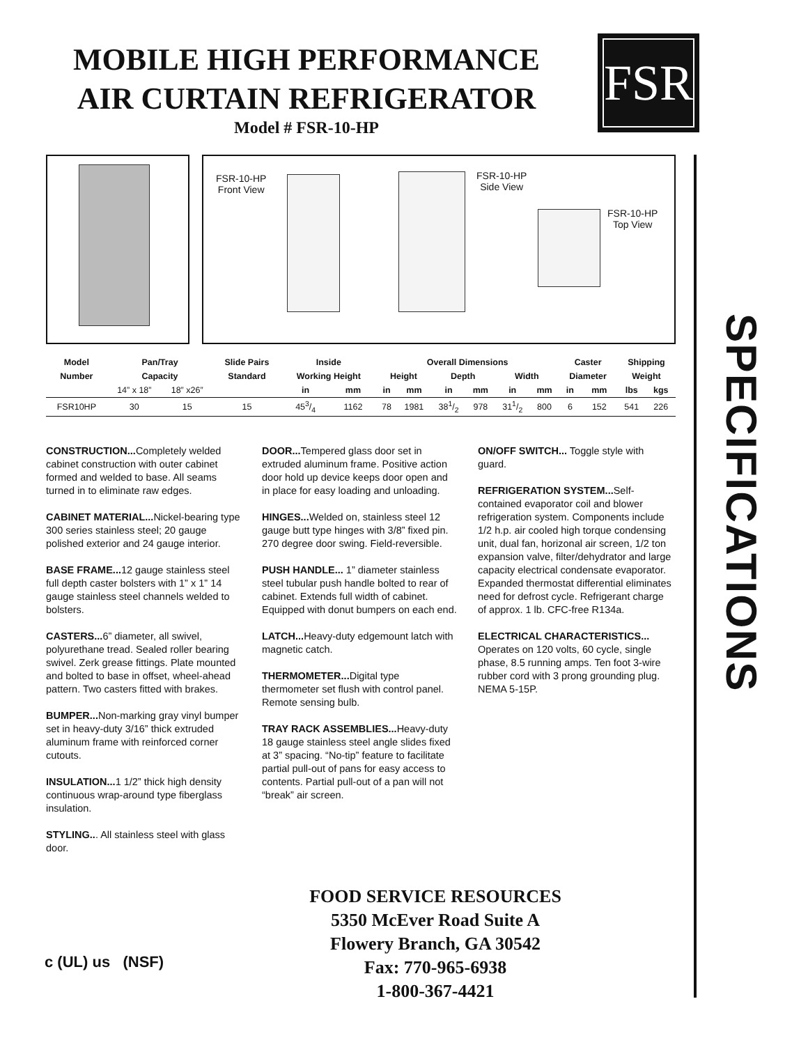MOBILE HIGH PERFORMANCE
AIR CURTAIN REFRIGERATOR
Model # FSR-10-HP
FSR
SPECIFICATIONS
FSR-10-HP
Front View
FSR-10-HP
Side View
FSR-10-HP
Top View
| Model | Pan/Tray | | Slide Pairs | Inside | | Overall Dimensions | | | | | | Caster | | Shipping | |
| --- | --- | --- | --- | --- | --- | --- | --- | --- | --- | --- | --- | --- | --- | --- | --- |
| Number | Capacity | | Standard | Working Height | | Height | | Depth | | Width | | Diameter | | Weight | |
| | 14” x 18” | 18” x26” | | in | mm | in | mm | in | mm | in | mm | in | mm | lbs | kgs |
| FSR10HP | 30 | 15 | 15 | 453/4 | 1162 | 78 | 1981 | 381/2 | 978 | 311/2 | 800 | 6 | 152 | 541 | 226 |
CONSTRUCTION... Completely welded cabinet construction with outer cabinet formed and welded to base. All seams turned in to eliminate raw edges.
CABINET MATERIAL... Nickel-bearing type 300 series stainless steel; 20 gauge polished exterior and 24 gauge interior.
BASE FRAME... 12 gauge stainless steel full depth caster bolsters with 1” x 1” 14 gauge stainless steel channels welded to bolsters.
CASTERS... 6” diameter, all swivel, polyurethane tread. Sealed roller bearing swivel. Zerk grease fittings. Plate mounted and bolted to base in offset, wheel-ahead pattern. Two casters fitted with brakes.
BUMPER... Non-marking gray vinyl bumper set in heavy-duty 3/16” thick extruded aluminum frame with reinforced corner cutouts.
INSULATION... 1 1/2” thick high density continuous wrap-around type fiberglass insulation.
STYLING... All stainless steel with glass door.
DOOR... Tempered glass door set in extruded aluminum frame. Positive action door hold up device keeps door open and in place for easy loading and unloading.
HINGES... Welded on, stainless steel 12 gauge butt type hinges with 3/8” fixed pin. 270 degree door swing. Field-reversible.
PUSH HANDLE... 1” diameter stainless steel tubular push handle bolted to rear of cabinet. Extends full width of cabinet. Equipped with donut bumpers on each end.
LATCH... Heavy-duty edgemount latch with magnetic catch.
THERMOMETER... Digital type thermometer set flush with control panel. Remote sensing bulb.
TRAY RACK ASSEMBLIES... Heavy-duty 18 gauge stainless steel angle slides fixed at 3” spacing. “No-tip” feature to facilitate partial pull-out of pans for easy access to contents. Partial pull-out of a pan will not “break” air screen.
ON/OFF SWITCH... Toggle style with guard.
REFRIGERATION SYSTEM... Self-contained evaporator coil and blower refrigeration system. Components include 1/2 h.p. air cooled high torque condensing unit, dual fan, horizonal air screen, 1/2 ton expansion valve, filter/dehydrator and large capacity electrical condensate evaporator. Expanded thermostat differential eliminates need for defrost cycle. Refrigerant charge of approx. 1 lb. CFC-free R134a.
ELECTRICAL CHARACTERISTICS... Operates on 120 volts, 60 cycle, single phase, 8.5 running amps. Ten foot 3-wire rubber cord with 3 prong grounding plug. NEMA 5-15P.
c (UL) us (NSF)
FOOD SERVICE RESOURCES
5350 McEver Road Suite A
Flowery Branch, GA 30542
Fax: 770-965-6938
1-800-367-4421